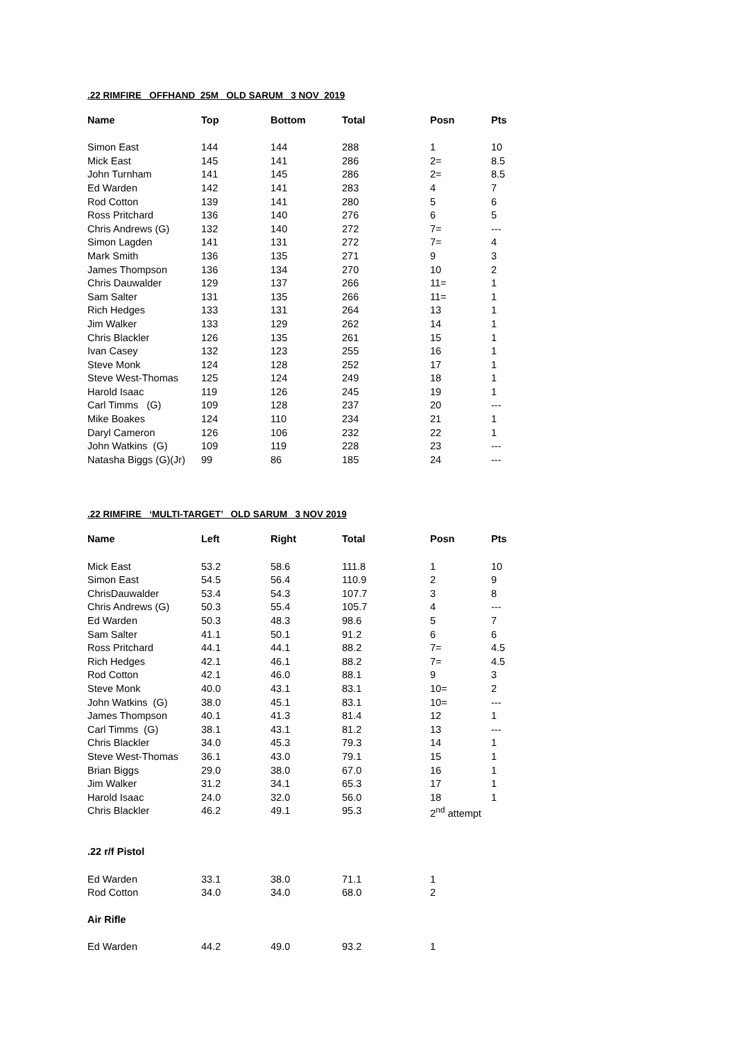.22 RIMFIRE OFFHAND 25M OLD SARUM 3 NOV 2019
| Name | Top | Bottom | Total | Posn | Pts |
| --- | --- | --- | --- | --- | --- |
| Simon East | 144 | 144 | 288 | 1 | 10 |
| Mick East | 145 | 141 | 286 | 2= | 8.5 |
| John Turnham | 141 | 145 | 286 | 2= | 8.5 |
| Ed Warden | 142 | 141 | 283 | 4 | 7 |
| Rod Cotton | 139 | 141 | 280 | 5 | 6 |
| Ross Pritchard | 136 | 140 | 276 | 6 | 5 |
| Chris Andrews (G) | 132 | 140 | 272 | 7= | --- |
| Simon Lagden | 141 | 131 | 272 | 7= | 4 |
| Mark Smith | 136 | 135 | 271 | 9 | 3 |
| James Thompson | 136 | 134 | 270 | 10 | 2 |
| Chris Dauwalder | 129 | 137 | 266 | 11= | 1 |
| Sam Salter | 131 | 135 | 266 | 11= | 1 |
| Rich Hedges | 133 | 131 | 264 | 13 | 1 |
| Jim Walker | 133 | 129 | 262 | 14 | 1 |
| Chris Blackler | 126 | 135 | 261 | 15 | 1 |
| Ivan Casey | 132 | 123 | 255 | 16 | 1 |
| Steve Monk | 124 | 128 | 252 | 17 | 1 |
| Steve West-Thomas | 125 | 124 | 249 | 18 | 1 |
| Harold Isaac | 119 | 126 | 245 | 19 | 1 |
| Carl Timms (G) | 109 | 128 | 237 | 20 | --- |
| Mike Boakes | 124 | 110 | 234 | 21 | 1 |
| Daryl Cameron | 126 | 106 | 232 | 22 | 1 |
| John Watkins (G) | 109 | 119 | 228 | 23 | --- |
| Natasha Biggs (G)(Jr) | 99 | 86 | 185 | 24 | --- |
.22 RIMFIRE ‘MULTI-TARGET’ OLD SARUM 3 NOV 2019
| Name | Left | Right | Total | Posn | Pts |
| --- | --- | --- | --- | --- | --- |
| Mick East | 53.2 | 58.6 | 111.8 | 1 | 10 |
| Simon East | 54.5 | 56.4 | 110.9 | 2 | 9 |
| ChrisDauwalder | 53.4 | 54.3 | 107.7 | 3 | 8 |
| Chris Andrews (G) | 50.3 | 55.4 | 105.7 | 4 | --- |
| Ed Warden | 50.3 | 48.3 | 98.6 | 5 | 7 |
| Sam Salter | 41.1 | 50.1 | 91.2 | 6 | 6 |
| Ross Pritchard | 44.1 | 44.1 | 88.2 | 7= | 4.5 |
| Rich Hedges | 42.1 | 46.1 | 88.2 | 7= | 4.5 |
| Rod Cotton | 42.1 | 46.0 | 88.1 | 9 | 3 |
| Steve Monk | 40.0 | 43.1 | 83.1 | 10= | 2 |
| John Watkins (G) | 38.0 | 45.1 | 83.1 | 10= | --- |
| James Thompson | 40.1 | 41.3 | 81.4 | 12 | 1 |
| Carl Timms (G) | 38.1 | 43.1 | 81.2 | 13 | --- |
| Chris Blackler | 34.0 | 45.3 | 79.3 | 14 | 1 |
| Steve West-Thomas | 36.1 | 43.0 | 79.1 | 15 | 1 |
| Brian Biggs | 29.0 | 38.0 | 67.0 | 16 | 1 |
| Jim Walker | 31.2 | 34.1 | 65.3 | 17 | 1 |
| Harold Isaac | 24.0 | 32.0 | 56.0 | 18 | 1 |
| Chris Blackler | 46.2 | 49.1 | 95.3 | 2<sup>nd</sup> attempt | |
| .22 r/f Pistol | | | | | |
| Ed Warden | 33.1 | 38.0 | 71.1 | 1 | |
| Rod Cotton | 34.0 | 34.0 | 68.0 | 2 | |
| Air Rifle | | | | | |
| Ed Warden | 44.2 | 49.0 | 93.2 | 1 | |